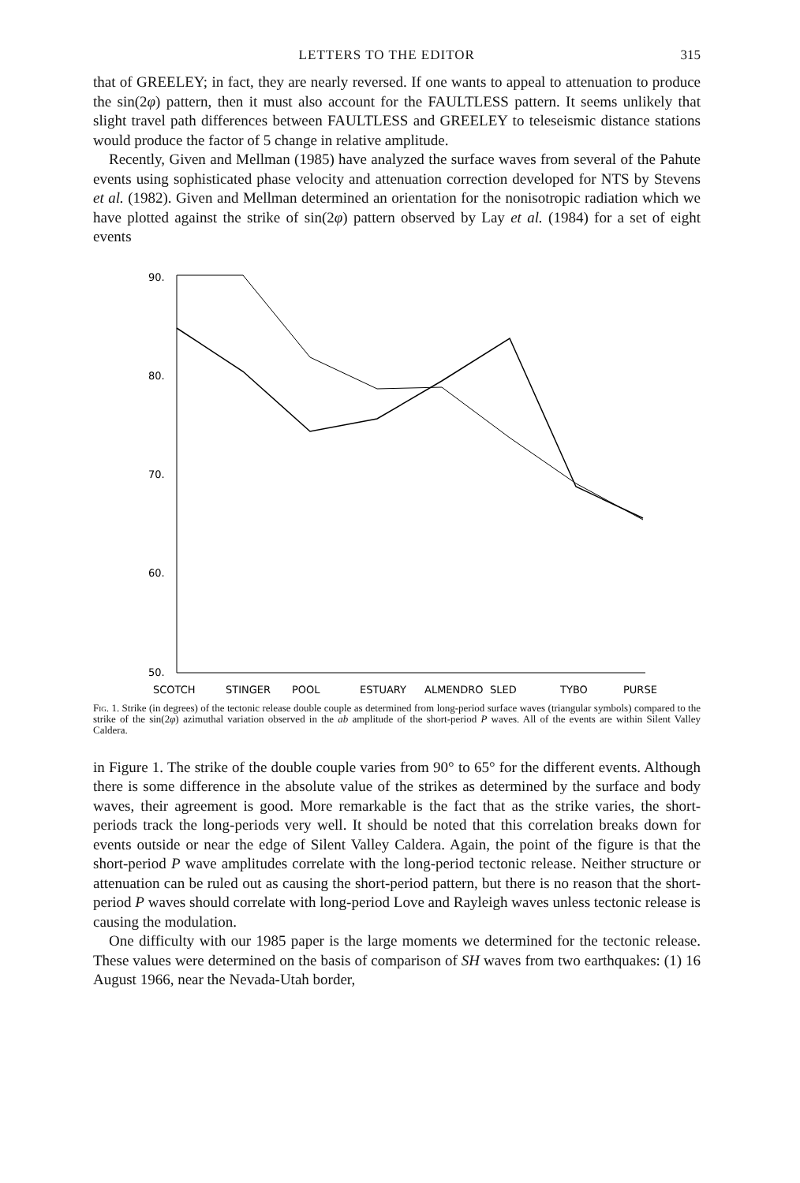LETTERS TO THE EDITOR 315
that of GREELEY; in fact, they are nearly reversed. If one wants to appeal to attenuation to produce the sin(2φ) pattern, then it must also account for the FAULTLESS pattern. It seems unlikely that slight travel path differences between FAULTLESS and GREELEY to teleseismic distance stations would produce the factor of 5 change in relative amplitude.
Recently, Given and Mellman (1985) have analyzed the surface waves from several of the Pahute events using sophisticated phase velocity and attenuation correction developed for NTS by Stevens et al. (1982). Given and Mellman determined an orientation for the nonisotropic radiation which we have plotted against the strike of sin(2φ) pattern observed by Lay et al. (1984) for a set of eight events
90.
80.
70.
60.
50.
SCOTCH
STINGER
POOL
ESTUARY
ALMENDRO
SLED
TYBO
PURSE
Fig. 1. Strike (in degrees) of the tectonic release double couple as determined from long-period surface waves (triangular symbols) compared to the strike of the sin(2φ) azimuthal variation observed in the ab amplitude of the short-period P waves. All of the events are within Silent Valley Caldera.
in Figure 1. The strike of the double couple varies from 90° to 65° for the different events. Although there is some difference in the absolute value of the strikes as determined by the surface and body waves, their agreement is good. More remarkable is the fact that as the strike varies, the short-periods track the long-periods very well. It should be noted that this correlation breaks down for events outside or near the edge of Silent Valley Caldera. Again, the point of the figure is that the short-period P wave amplitudes correlate with the long-period tectonic release. Neither structure or attenuation can be ruled out as causing the short-period pattern, but there is no reason that the short-period P waves should correlate with long-period Love and Rayleigh waves unless tectonic release is causing the modulation.
One difficulty with our 1985 paper is the large moments we determined for the tectonic release. These values were determined on the basis of comparison of SH waves from two earthquakes: (1) 16 August 1966, near the Nevada-Utah border,